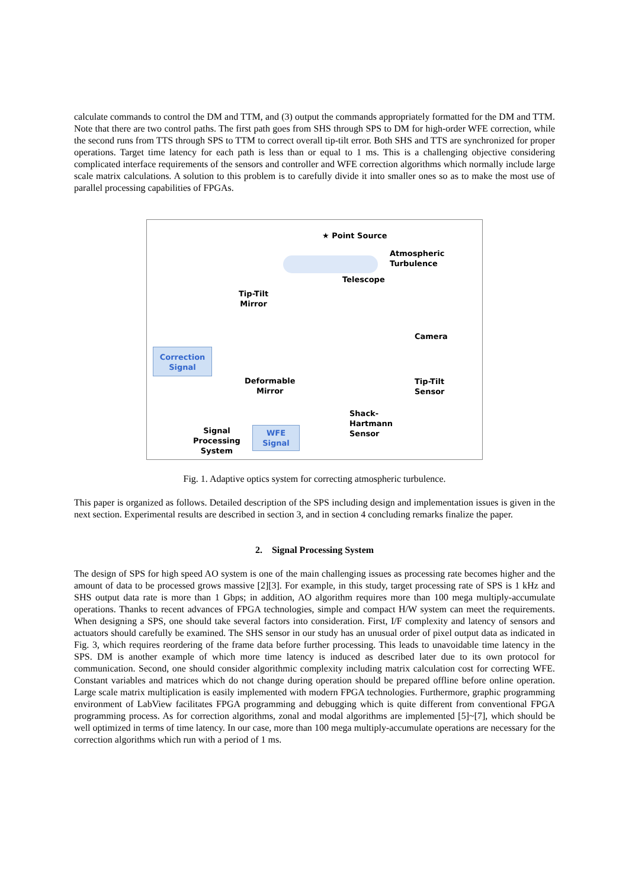calculate commands to control the DM and TTM, and (3) output the commands appropriately formatted for the DM and TTM. Note that there are two control paths. The first path goes from SHS through SPS to DM for high-order WFE correction, while the second runs from TTS through SPS to TTM to correct overall tip-tilt error. Both SHS and TTS are synchronized for proper operations. Target time latency for each path is less than or equal to 1 ms. This is a challenging objective considering complicated interface requirements of the sensors and controller and WFE correction algorithms which normally include large scale matrix calculations. A solution to this problem is to carefully divide it into smaller ones so as to make the most use of parallel processing capabilities of FPGAs.
★ Point Source
Atmospheric
Turbulence
Telescope
Tip-Tilt
Mirror
Camera
Correction
Signal
Deformable
Mirror
Tip-Tilt
Sensor
Shack-
Hartmann
Sensor Signal
Processing
System
WFE
Signal
Fig. 1. Adaptive optics system for correcting atmospheric turbulence.
This paper is organized as follows. Detailed description of the SPS including design and implementation issues is given in the next section. Experimental results are described in section 3, and in section 4 concluding remarks finalize the paper.
2. Signal Processing System
The design of SPS for high speed AO system is one of the main challenging issues as processing rate becomes higher and the amount of data to be processed grows massive [2][3]. For example, in this study, target processing rate of SPS is 1 kHz and SHS output data rate is more than 1 Gbps; in addition, AO algorithm requires more than 100 mega multiply-accumulate operations. Thanks to recent advances of FPGA technologies, simple and compact H/W system can meet the requirements. When designing a SPS, one should take several factors into consideration. First, I/F complexity and latency of sensors and actuators should carefully be examined. The SHS sensor in our study has an unusual order of pixel output data as indicated in Fig. 3, which requires reordering of the frame data before further processing. This leads to unavoidable time latency in the SPS. DM is another example of which more time latency is induced as described later due to its own protocol for communication. Second, one should consider algorithmic complexity including matrix calculation cost for correcting WFE. Constant variables and matrices which do not change during operation should be prepared offline before online operation. Large scale matrix multiplication is easily implemented with modern FPGA technologies. Furthermore, graphic programming environment of LabView facilitates FPGA programming and debugging which is quite different from conventional FPGA programming process. As for correction algorithms, zonal and modal algorithms are implemented [5]~[7], which should be well optimized in terms of time latency. In our case, more than 100 mega multiply-accumulate operations are necessary for the correction algorithms which run with a period of 1 ms.